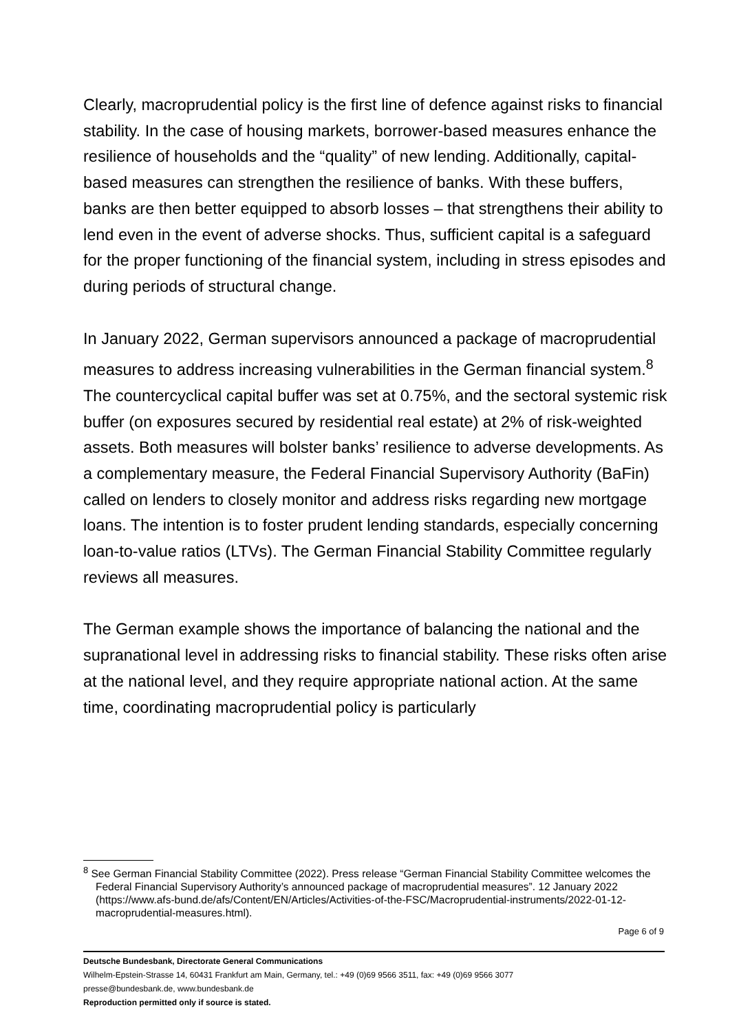Clearly, macroprudential policy is the first line of defence against risks to financial stability. In the case of housing markets, borrower-based measures enhance the resilience of households and the “quality” of new lending. Additionally, capital-based measures can strengthen the resilience of banks. With these buffers, banks are then better equipped to absorb losses – that strengthens their ability to lend even in the event of adverse shocks. Thus, sufficient capital is a safeguard for the proper functioning of the financial system, including in stress episodes and during periods of structural change.
In January 2022, German supervisors announced a package of macroprudential measures to address increasing vulnerabilities in the German financial system.<sup>8</sup> The countercyclical capital buffer was set at 0.75%, and the sectoral systemic risk buffer (on exposures secured by residential real estate) at 2% of risk-weighted assets. Both measures will bolster banks’ resilience to adverse developments. As a complementary measure, the Federal Financial Supervisory Authority (BaFin) called on lenders to closely monitor and address risks regarding new mortgage loans. The intention is to foster prudent lending standards, especially concerning loan-to-value ratios (LTVs). The German Financial Stability Committee regularly reviews all measures.
The German example shows the importance of balancing the national and the supranational level in addressing risks to financial stability. These risks often arise at the national level, and they require appropriate national action. At the same time, coordinating macroprudential policy is particularly
<sup>8</sup> See German Financial Stability Committee (2022). Press release “German Financial Stability Committee welcomes the Federal Financial Supervisory Authority’s announced package of macroprudential measures”. 12 January 2022 (https://www.afs-bund.de/afs/Content/EN/Articles/Activities-of-the-FSC/Macroprudential-instruments/2022-01-12-macroprudential-measures.html).
Page 6 of 9
Deutsche Bundesbank, Directorate General Communications
Wilhelm-Epstein-Strasse 14, 60431 Frankfurt am Main, Germany, tel.: +49 (0)69 9566 3511, fax: +49 (0)69 9566 3077
presse@bundesbank.de, www.bundesbank.de
Reproduction permitted only if source is stated.